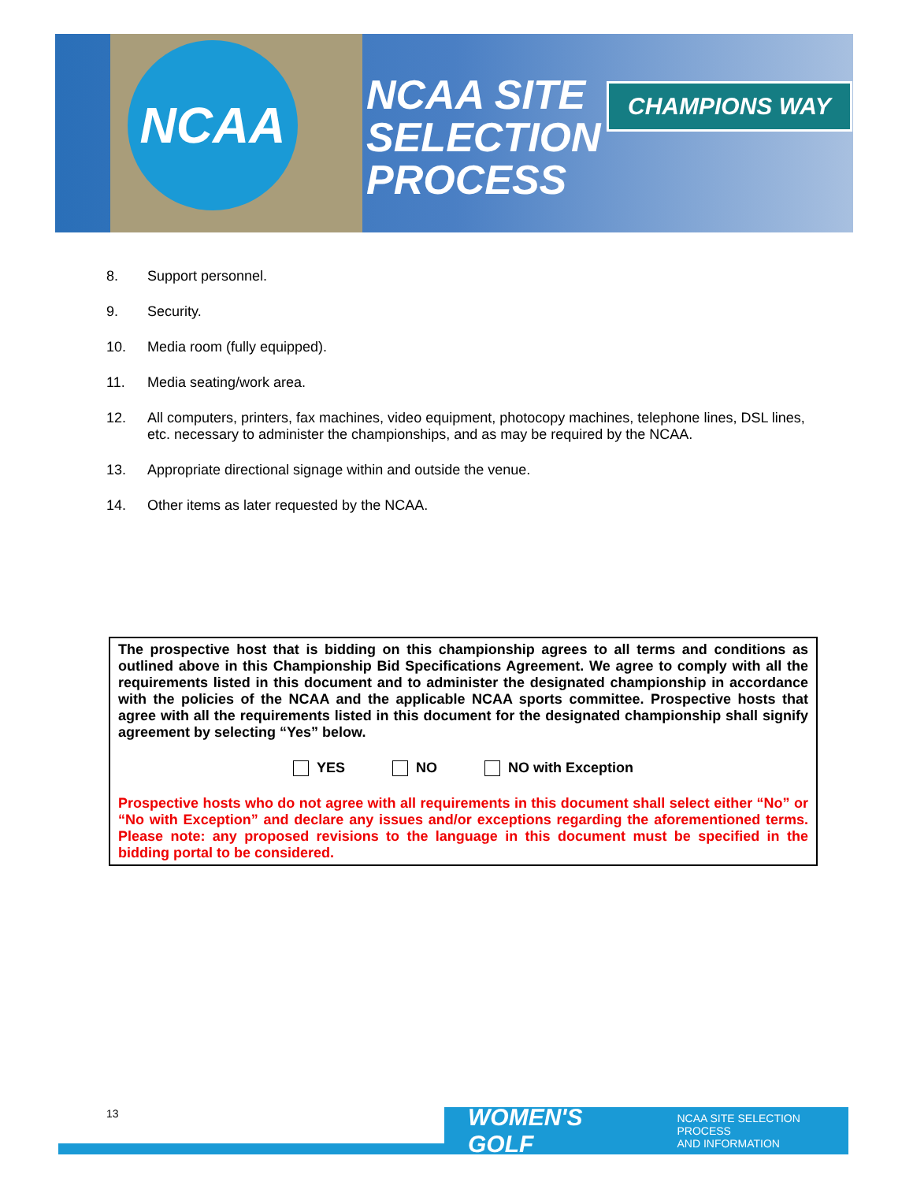NCAA
NCAA SITE
SELECTION
PROCESS
CHAMPIONS WAY
8. Support personnel.
9. Security.
10. Media room (fully equipped).
11. Media seating/work area.
12. All computers, printers, fax machines, video equipment, photocopy machines, telephone lines, DSL lines, etc. necessary to administer the championships, and as may be required by the NCAA.
13. Appropriate directional signage within and outside the venue.
14. Other items as later requested by the NCAA.
The prospective host that is bidding on this championship agrees to all terms and conditions as outlined above in this Championship Bid Specifications Agreement. We agree to comply with all the requirements listed in this document and to administer the designated championship in accordance with the policies of the NCAA and the applicable NCAA sports committee. Prospective hosts that agree with all the requirements listed in this document for the designated championship shall signify agreement by selecting “Yes” below.
YES NO NO with Exception
Prospective hosts who do not agree with all requirements in this document shall select either “No” or “No with Exception” and declare any issues and/or exceptions regarding the aforementioned terms. Please note: any proposed revisions to the language in this document must be specified in the bidding portal to be considered.
WOMEN'S GOLF NCAA SITE SELECTION PROCESS
AND INFORMATION
13